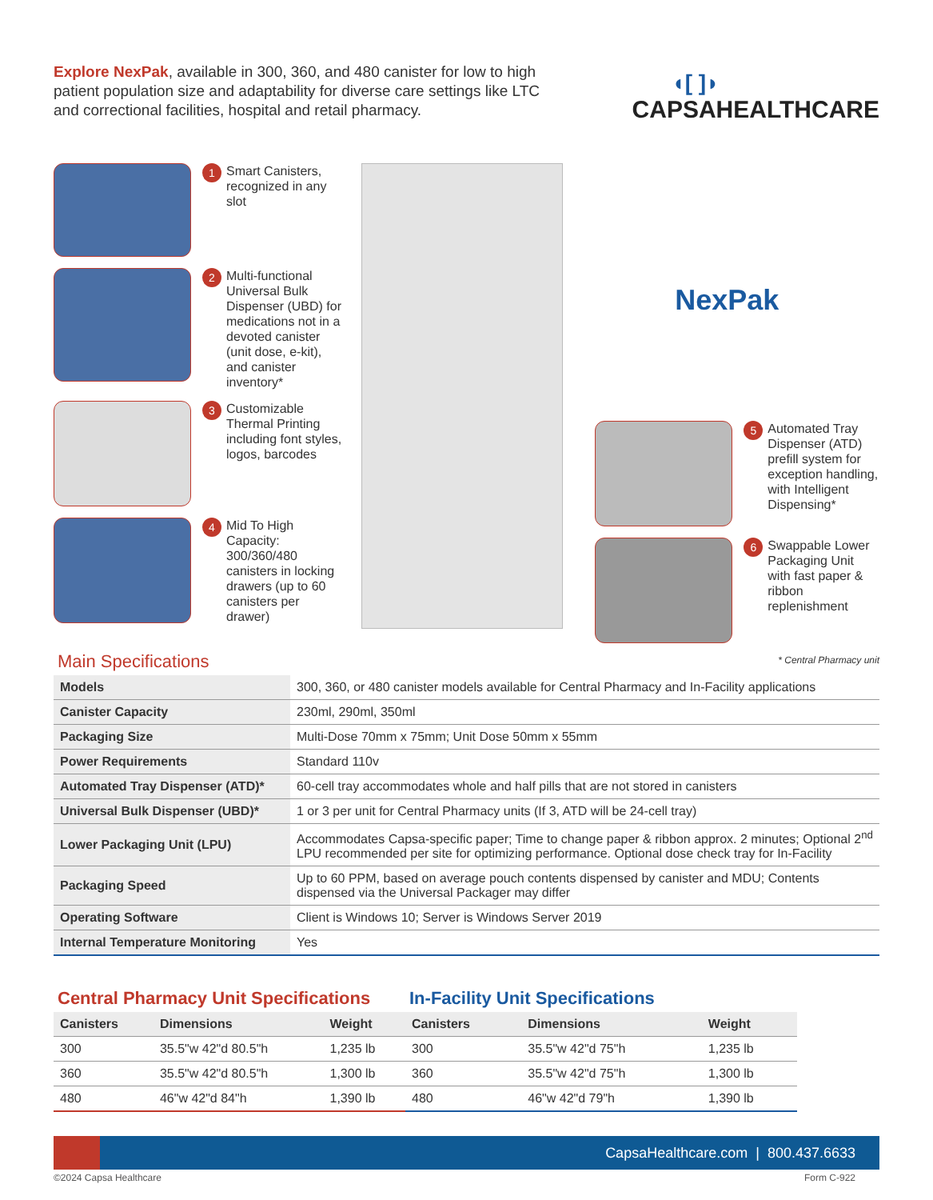Explore NexPak, available in 300, 360, and 480 canister for low to high patient population size and adaptability for diverse care settings like LTC and correctional facilities, hospital and retail pharmacy.
◖[ ]◗
CAPSAHEALTHCARE
1
Smart Canisters, recognized in any slot
2
Multi-functional Universal Bulk Dispenser (UBD) for medications not in a devoted canister (unit dose, e-kit), and canister inventory*
3
Customizable Thermal Printing including font styles, logos, barcodes
4
Mid To High Capacity: 300/360/480 canisters in locking drawers (up to 60 canisters per drawer)
NexPak
5
Automated Tray Dispenser (ATD) prefill system for exception handling, with Intelligent Dispensing*
6
Swappable Lower Packaging Unit with fast paper & ribbon replenishment
* Central Pharmacy unit
Main Specifications
| Models | 300, 360, or 480 canister models available for Central Pharmacy and In-Facility applications |
| Canister Capacity | 230ml, 290ml, 350ml |
| Packaging Size | Multi-Dose 70mm x 75mm; Unit Dose 50mm x 55mm |
| Power Requirements | Standard 110v |
| Automated Tray Dispenser (ATD)* | 60-cell tray accommodates whole and half pills that are not stored in canisters |
| Universal Bulk Dispenser (UBD)* | 1 or 3 per unit for Central Pharmacy units (If 3, ATD will be 24-cell tray) |
| Lower Packaging Unit (LPU) | Accommodates Capsa-specific paper; Time to change paper & ribbon approx. 2 minutes; Optional 2<sup>nd</sup> LPU recommended per site for optimizing performance. Optional dose check tray for In-Facility |
| Packaging Speed | Up to 60 PPM, based on average pouch contents dispensed by canister and MDU; Contents dispensed via the Universal Packager may differ |
| Operating Software | Client is Windows 10; Server is Windows Server 2019 |
| Internal Temperature Monitoring | Yes |
Central Pharmacy Unit Specifications
| Canisters | Dimensions | Weight |
| --- | --- | --- |
| 300 | 35.5"w 42"d 80.5"h | 1,235 lb |
| 360 | 35.5"w 42"d 80.5"h | 1,300 lb |
| 480 | 46"w 42"d 84"h | 1,390 lb |
In-Facility Unit Specifications
| Canisters | Dimensions | Weight |
| --- | --- | --- |
| 300 | 35.5"w 42"d 75"h | 1,235 lb |
| 360 | 35.5"w 42"d 75"h | 1,300 lb |
| 480 | 46"w 42"d 79"h | 1,390 lb |
CapsaHealthcare.com | 800.437.6633
©2024 Capsa Healthcare Form C-922